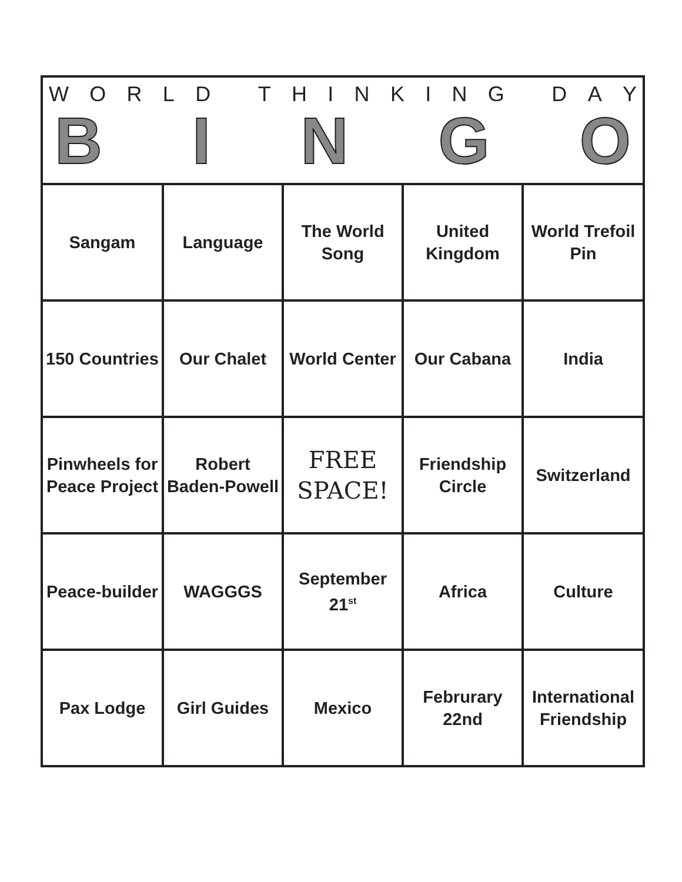WORLD THINKING DAY
BINGO
| Sangam | Language | The World Song | United Kingdom | World Trefoil Pin |
| 150 Countries | Our Chalet | World Center | Our Cabana | India |
| Pinwheels for Peace Project | Robert Baden-Powell | FREE SPACE! | Friendship Circle | Switzerland |
| Peace-builder | WAGGGS | September 21<sup>st</sup> | Africa | Culture |
| Pax Lodge | Girl Guides | Mexico | Februrary 22nd | International Friendship |